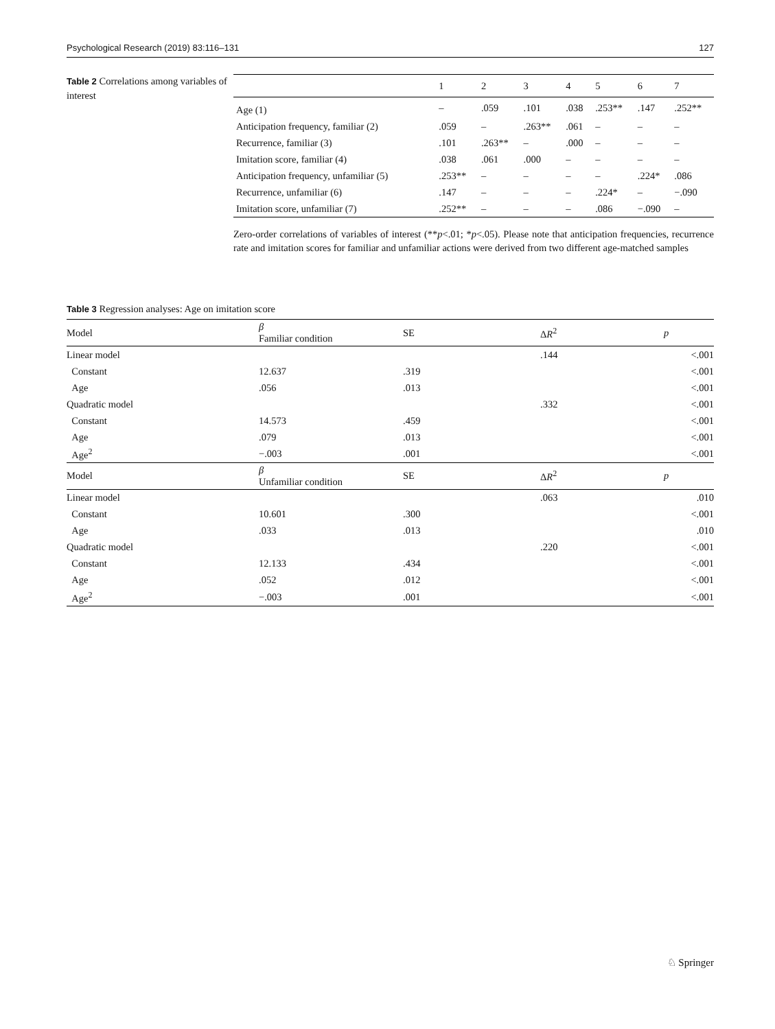Psychological Research (2019) 83:116–131 127
Table 2 Correlations among variables of interest
| | 1 | 2 | 3 | 4 | 5 | 6 | 7 |
| --- | --- | --- | --- | --- | --- | --- | --- |
| Age (1) | – | .059 | .101 | .038 | .253** | .147 | .252** |
| Anticipation frequency, familiar (2) | .059 | – | .263** | .061 | – | – | – |
| Recurrence, familiar (3) | .101 | .263** | – | .000 | – | – | – |
| Imitation score, familiar (4) | .038 | .061 | .000 | – | – | – | – |
| Anticipation frequency, unfamiliar (5) | .253** | – | – | – | – | .224* | .086 |
| Recurrence, unfamiliar (6) | .147 | – | – | – | .224* | – | −.090 |
| Imitation score, unfamiliar (7) | .252** | – | – | – | .086 | −.090 | – |
Zero-order correlations of variables of interest (**p<.01; *p<.05). Please note that anticipation frequencies, recurrence rate and imitation scores for familiar and unfamiliar actions were derived from two different age-matched samples
Table 3 Regression analyses: Age on imitation score
| Model | β Familiar condition | SE | Δ R<sup>2</sup> | p |
| --- | --- | --- | --- | --- |
| Linear model | | | .144 | <.001 |
| Constant | 12.637 | .319 | | <.001 |
| Age | .056 | .013 | | <.001 |
| Quadratic model | | | .332 | <.001 |
| Constant | 14.573 | .459 | | <.001 |
| Age | .079 | .013 | | <.001 |
| Age<sup>2</sup> | −.003 | .001 | | <.001 |
| Model | β Unfamiliar condition | SE | Δ R<sup>2</sup> | p |
| Linear model | | | .063 | .010 |
| Constant | 10.601 | .300 | | <.001 |
| Age | .033 | .013 | | .010 |
| Quadratic model | | | .220 | <.001 |
| Constant | 12.133 | .434 | | <.001 |
| Age | .052 | .012 | | <.001 |
| Age<sup>2</sup> | −.003 | .001 | | <.001 |
♘ Springer